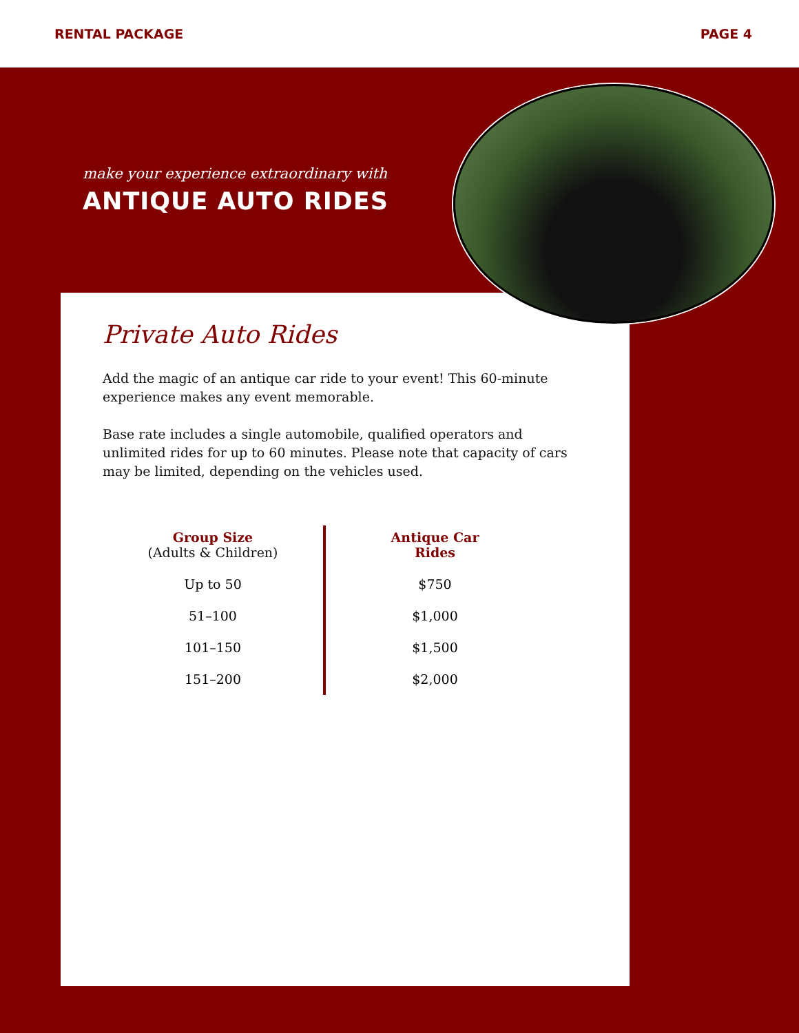RENTAL PACKAGE PAGE 4
make your experience extraordinary with
ANTIQUE AUTO RIDES
Private Auto Rides
Add the magic of an antique car ride to your event! This 60-minute experience makes any event memorable.
Base rate includes a single automobile, qualified operators and unlimited rides for up to 60 minutes. Please note that capacity of cars may be limited, depending on the vehicles used.
| Group Size (Adults & Children) | Antique Car Rides |
| --- | --- |
| Up to 50 | $750 |
| 51–100 | $1,000 |
| 101–150 | $1,500 |
| 151–200 | $2,000 |